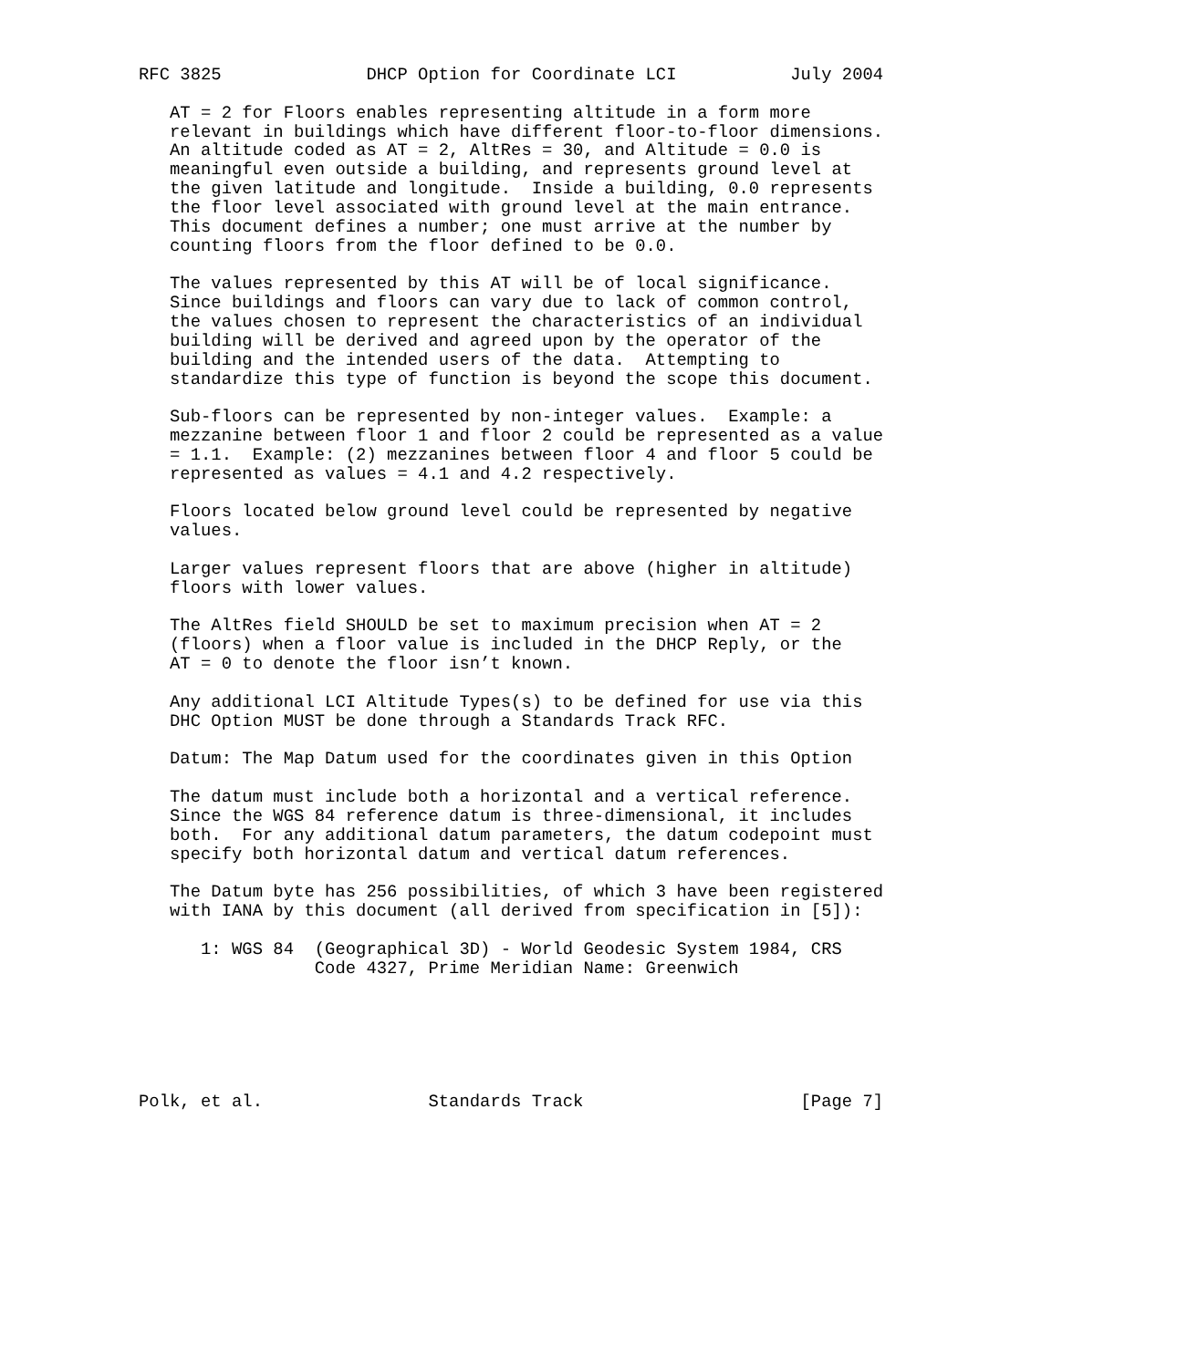RFC 3825              DHCP Option for Coordinate LCI           July 2004

   AT = 2 for Floors enables representing altitude in a form more
   relevant in buildings which have different floor-to-floor dimensions.
   An altitude coded as AT = 2, AltRes = 30, and Altitude = 0.0 is
   meaningful even outside a building, and represents ground level at
   the given latitude and longitude.  Inside a building, 0.0 represents
   the floor level associated with ground level at the main entrance.
   This document defines a number; one must arrive at the number by
   counting floors from the floor defined to be 0.0.

   The values represented by this AT will be of local significance.
   Since buildings and floors can vary due to lack of common control,
   the values chosen to represent the characteristics of an individual
   building will be derived and agreed upon by the operator of the
   building and the intended users of the data.  Attempting to
   standardize this type of function is beyond the scope this document.

   Sub-floors can be represented by non-integer values.  Example: a
   mezzanine between floor 1 and floor 2 could be represented as a value
   = 1.1.  Example: (2) mezzanines between floor 4 and floor 5 could be
   represented as values = 4.1 and 4.2 respectively.

   Floors located below ground level could be represented by negative
   values.

   Larger values represent floors that are above (higher in altitude)
   floors with lower values.

   The AltRes field SHOULD be set to maximum precision when AT = 2
   (floors) when a floor value is included in the DHCP Reply, or the
   AT = 0 to denote the floor isn’t known.

   Any additional LCI Altitude Types(s) to be defined for use via this
   DHC Option MUST be done through a Standards Track RFC.

   Datum: The Map Datum used for the coordinates given in this Option

   The datum must include both a horizontal and a vertical reference.
   Since the WGS 84 reference datum is three-dimensional, it includes
   both.  For any additional datum parameters, the datum codepoint must
   specify both horizontal datum and vertical datum references.

   The Datum byte has 256 possibilities, of which 3 have been registered
   with IANA by this document (all derived from specification in [5]):

      1: WGS 84  (Geographical 3D) - World Geodesic System 1984, CRS
                 Code 4327, Prime Meridian Name: Greenwich






Polk, et al.                Standards Track                     [Page 7]